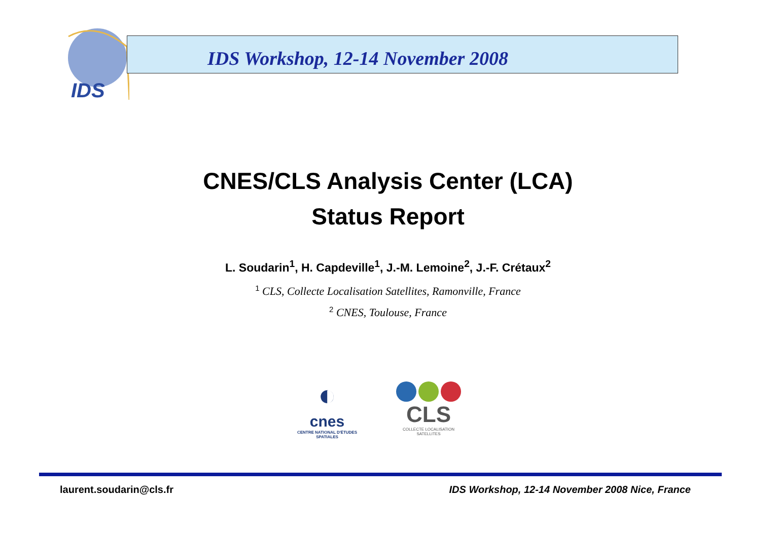IDS
IDS Workshop, 12-14 November 2008
CNES/CLS Analysis Center (LCA)
Status Report
L. Soudarin<sup>1</sup>, H. Capdeville<sup>1</sup>, J.-M. Lemoine<sup>2</sup>, J.-F. Crétaux<sup>2</sup>
<sup>1</sup> CLS, Collecte Localisation Satellites, Ramonville, France
<sup>2</sup> CNES, Toulouse, France
◐
cnes
CENTRE NATIONAL D'ÉTUDES SPATIALES
CLS
COLLECTE LOCALISATION SATELLITES
laurent.soudarin@cls.fr IDS Workshop, 12-14 November 2008 Nice, France